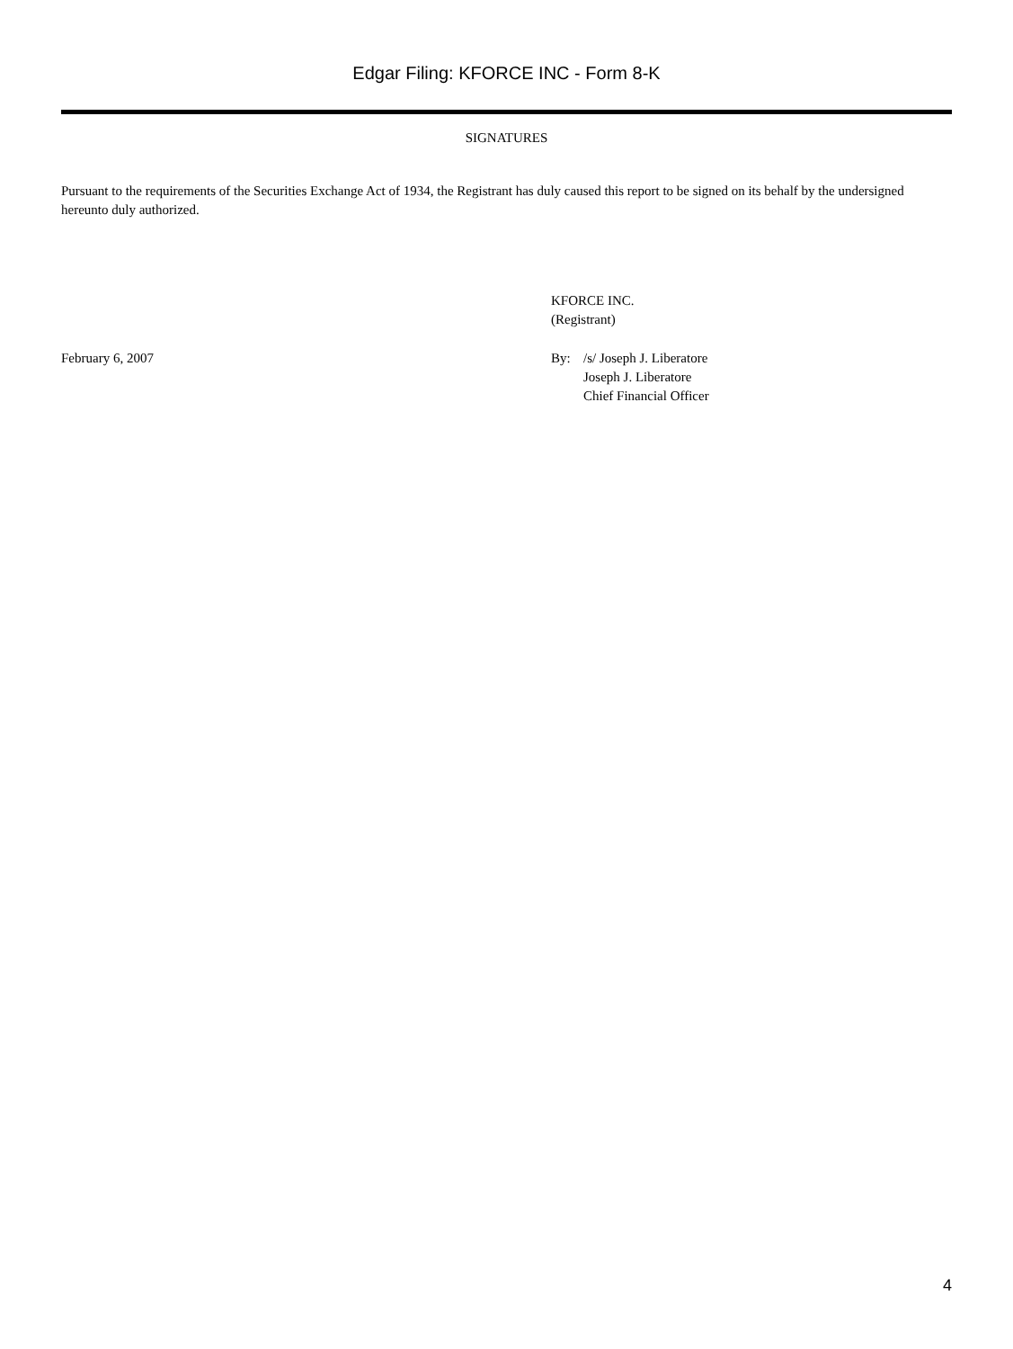Edgar Filing: KFORCE INC - Form 8-K
SIGNATURES
Pursuant to the requirements of the Securities Exchange Act of 1934, the Registrant has duly caused this report to be signed on its behalf by the undersigned hereunto duly authorized.
KFORCE INC.
(Registrant)
February 6, 2007 By: /s/ Joseph J. Liberatore
Joseph J. Liberatore
Chief Financial Officer
4